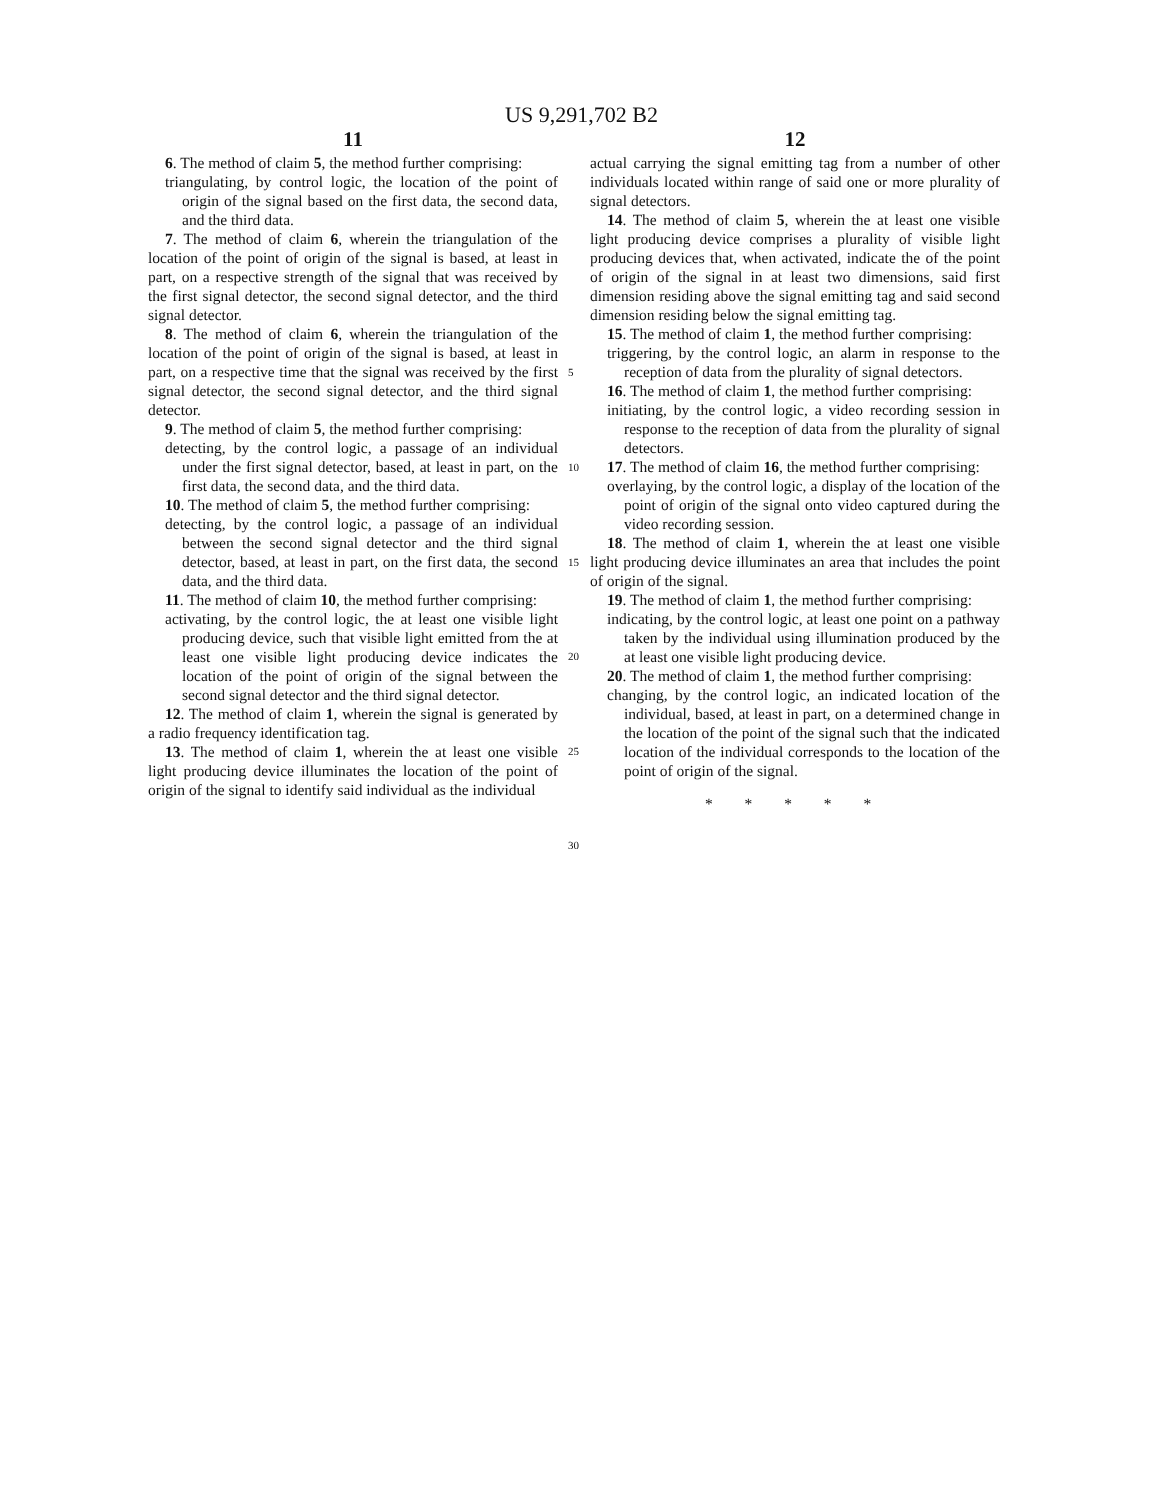US 9,291,702 B2
11
6. The method of claim 5, the method further comprising:
triangulating, by control logic, the location of the point of origin of the signal based on the first data, the second data, and the third data.
7. The method of claim 6, wherein the triangulation of the location of the point of origin of the signal is based, at least in part, on a respective strength of the signal that was received by the first signal detector, the second signal detector, and the third signal detector.
8. The method of claim 6, wherein the triangulation of the location of the point of origin of the signal is based, at least in part, on a respective time that the signal was received by the first signal detector, the second signal detector, and the third signal detector.
9. The method of claim 5, the method further comprising:
detecting, by the control logic, a passage of an individual under the first signal detector, based, at least in part, on the first data, the second data, and the third data.
10. The method of claim 5, the method further comprising:
detecting, by the control logic, a passage of an individual between the second signal detector and the third signal detector, based, at least in part, on the first data, the second data, and the third data.
11. The method of claim 10, the method further comprising:
activating, by the control logic, the at least one visible light producing device, such that visible light emitted from the at least one visible light producing device indicates the location of the point of origin of the signal between the second signal detector and the third signal detector.
12. The method of claim 1, wherein the signal is generated by a radio frequency identification tag.
13. The method of claim 1, wherein the at least one visible light producing device illuminates the location of the point of origin of the signal to identify said individual as the individual
5
10
15
20
25
30
12
actual carrying the signal emitting tag from a number of other individuals located within range of said one or more plurality of signal detectors.
14. The method of claim 5, wherein the at least one visible light producing device comprises a plurality of visible light producing devices that, when activated, indicate the of the point of origin of the signal in at least two dimensions, said first dimension residing above the signal emitting tag and said second dimension residing below the signal emitting tag.
15. The method of claim 1, the method further comprising:
triggering, by the control logic, an alarm in response to the reception of data from the plurality of signal detectors.
16. The method of claim 1, the method further comprising:
initiating, by the control logic, a video recording session in response to the reception of data from the plurality of signal detectors.
17. The method of claim 16, the method further comprising:
overlaying, by the control logic, a display of the location of the point of origin of the signal onto video captured during the video recording session.
18. The method of claim 1, wherein the at least one visible light producing device illuminates an area that includes the point of origin of the signal.
19. The method of claim 1, the method further comprising:
indicating, by the control logic, at least one point on a pathway taken by the individual using illumination produced by the at least one visible light producing device.
20. The method of claim 1, the method further comprising:
changing, by the control logic, an indicated location of the individual, based, at least in part, on a determined change in the location of the point of the signal such that the indicated location of the individual corresponds to the location of the point of origin of the signal.
* * * * *